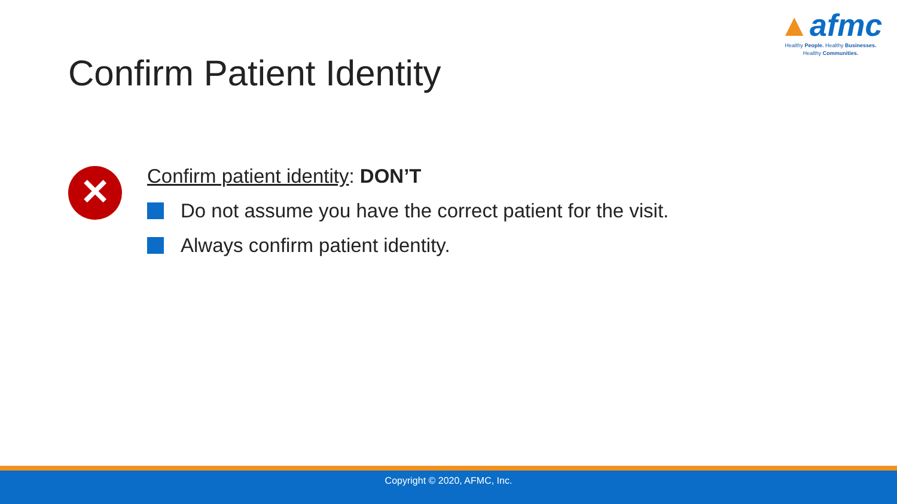▲afmc
Healthy People. Healthy Businesses.
Healthy Communities.
Confirm Patient Identity
✕
Confirm patient identity: DON’T
Do not assume you have the correct patient for the visit.
Always confirm patient identity.
Copyright © 2020, AFMC, Inc.